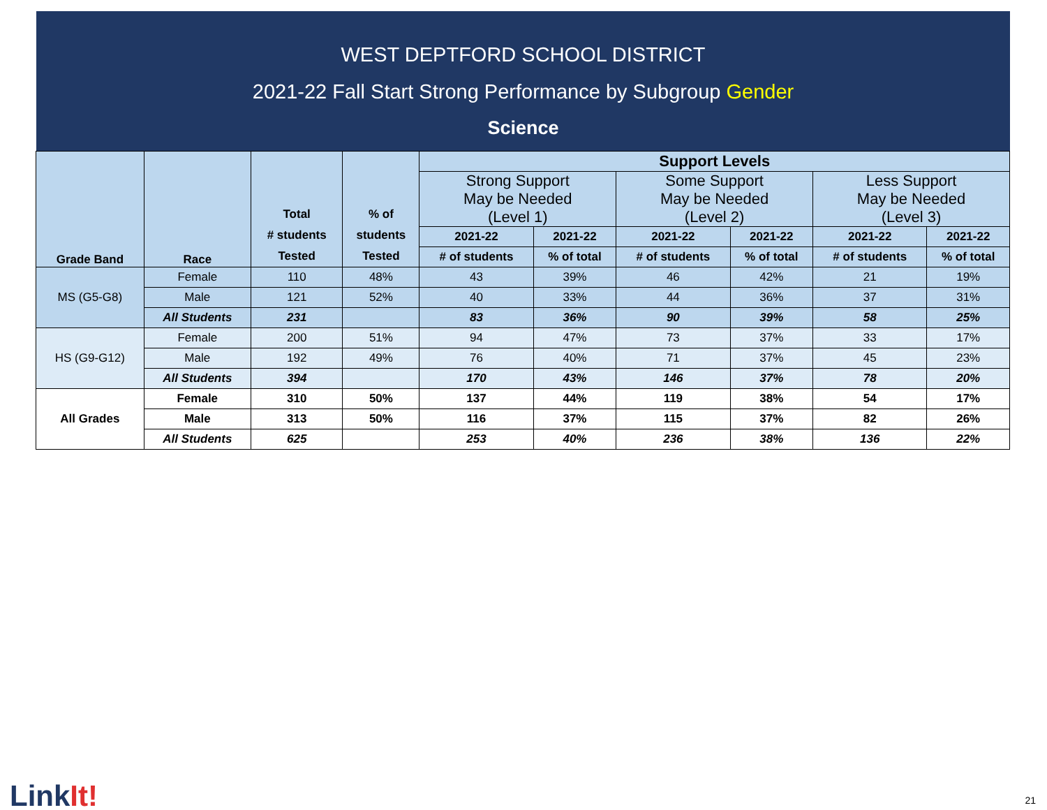WEST DEPTFORD SCHOOL DISTRICT
2021-22 Fall Start Strong Performance by Subgroup Gender
Science
| Grade Band | Race | Total # students Tested | % of students Tested | Support Levels | | | | | |
| --- | --- | --- | --- | --- | --- | --- | --- | --- | --- |
| | | | | Strong Support May be Needed (Level 1) | | Some Support May be Needed (Level 2) | | Less Support May be Needed (Level 3) | |
| | | | | 2021-22 | 2021-22 | 2021-22 | 2021-22 | 2021-22 | 2021-22 |
| | | | | # of students | % of total | # of students | % of total | # of students | % of total |
| MS (G5-G8) | Female | 110 | 48% | 43 | 39% | 46 | 42% | 21 | 19% |
| | Male | 121 | 52% | 40 | 33% | 44 | 36% | 37 | 31% |
| | All Students | 231 | | 83 | 36% | 90 | 39% | 58 | 25% |
| HS (G9-G12) | Female | 200 | 51% | 94 | 47% | 73 | 37% | 33 | 17% |
| | Male | 192 | 49% | 76 | 40% | 71 | 37% | 45 | 23% |
| | All Students | 394 | | 170 | 43% | 146 | 37% | 78 | 20% |
| All Grades | Female | 310 | 50% | 137 | 44% | 119 | 38% | 54 | 17% |
| | Male | 313 | 50% | 116 | 37% | 115 | 37% | 82 | 26% |
| | All Students | 625 | | 253 | 40% | 236 | 38% | 136 | 22% |
LinkIt! 21